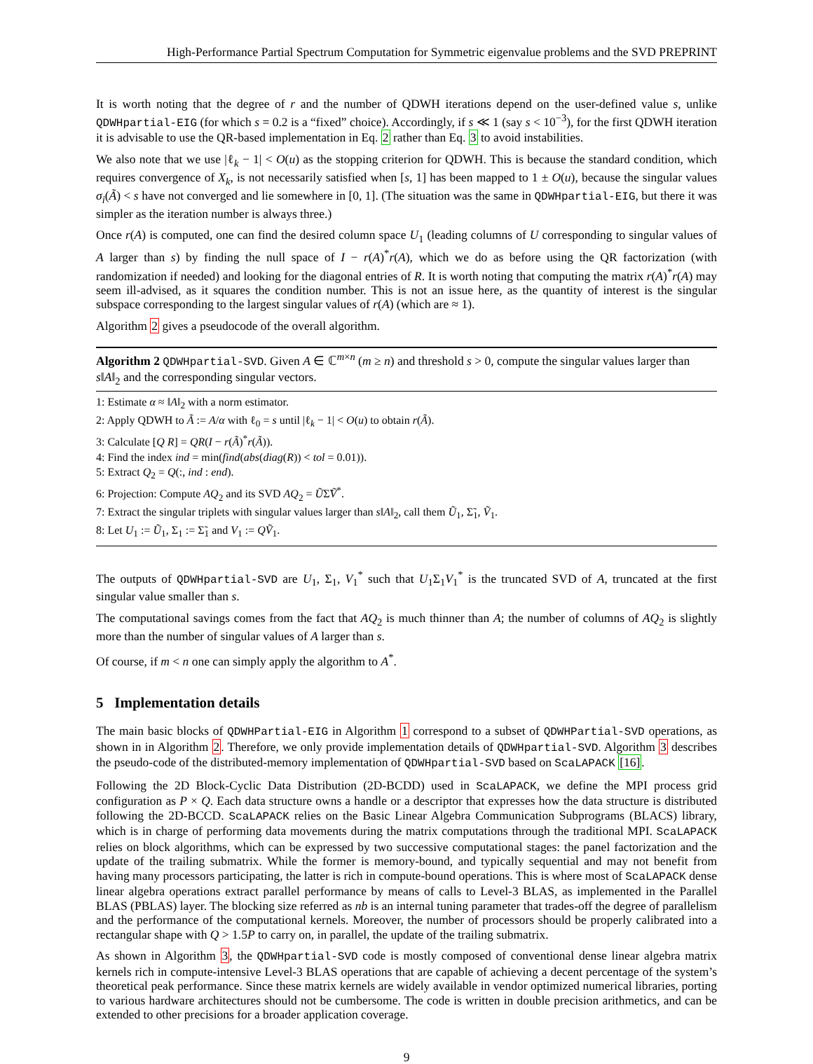High-Performance Partial Spectrum Computation for Symmetric eigenvalue problems and the SVD PREPRINT
It is worth noting that the degree of r and the number of QDWH iterations depend on the user-defined value s, unlike QDWHpartial-EIG (for which s = 0.2 is a “fixed” choice). Accordingly, if s ≪ 1 (say s < 10<sup>−3</sup>), for the first QDWH iteration it is advisable to use the QR-based implementation in Eq. 2 rather than Eq. 3 to avoid instabilities.
We also note that we use |ℓ<sub>k</sub> − 1| < O(u) as the stopping criterion for QDWH. This is because the standard condition, which requires convergence of X<sub>k</sub>, is not necessarily satisfied when [s, 1] has been mapped to 1 ± O(u), because the singular values σ<sub>i</sub>(Ã) < s have not converged and lie somewhere in [0, 1]. (The situation was the same in QDWHpartial-EIG, but there it was simpler as the iteration number is always three.)
Once r(A) is computed, one can find the desired column space U<sub>1</sub> (leading columns of U corresponding to singular values of A larger than s) by finding the null space of I − r(A)<sup>*</sup>r(A), which we do as before using the QR factorization (with randomization if needed) and looking for the diagonal entries of R. It is worth noting that computing the matrix r(A)<sup>*</sup>r(A) may seem ill-advised, as it squares the condition number. This is not an issue here, as the quantity of interest is the singular subspace corresponding to the largest singular values of r(A) (which are ≈ 1).
Algorithm 2 gives a pseudocode of the overall algorithm.
Algorithm 2 QDWHpartial-SVD. Given A ∈ ℂ<sup>m×n</sup> (m ≥ n) and threshold s > 0, compute the singular values larger than s‖A‖<sub>2</sub> and the corresponding singular vectors.
1: Estimate α ≈ ‖A‖<sub>2</sub> with a norm estimator.
2: Apply QDWH to Ã := A/α with ℓ<sub>0</sub> = s until |ℓ<sub>k</sub> − 1| < O(u) to obtain r(Ã).
3: Calculate [Q R] = QR(I − r(Ã)<sup>*</sup>r(Ã)).
4: Find the index ind = min(find(abs(diag(R)) < tol = 0.01)).
5: Extract Q<sub>2</sub> = Q(:, ind : end).
6: Projection: Compute AQ<sub>2</sub> and its SVD AQ<sub>2</sub> = ŨΣ̃Ṽ<sup>*</sup>.
7: Extract the singular triplets with singular values larger than s‖A‖<sub>2</sub>, call them Ũ<sub>1</sub>, Σ̃<sub>1</sub>, Ṽ<sub>1</sub>.
8: Let U<sub>1</sub> := Ũ<sub>1</sub>, Σ<sub>1</sub> := Σ̃<sub>1</sub> and V<sub>1</sub> := QṼ<sub>1</sub>.
The outputs of QDWHpartial-SVD are U<sub>1</sub>, Σ<sub>1</sub>, V<sub>1</sub><sup>*</sup> such that U<sub>1</sub>Σ<sub>1</sub>V<sub>1</sub><sup>*</sup> is the truncated SVD of A, truncated at the first singular value smaller than s.
The computational savings comes from the fact that AQ<sub>2</sub> is much thinner than A; the number of columns of AQ<sub>2</sub> is slightly more than the number of singular values of A larger than s.
Of course, if m < n one can simply apply the algorithm to A<sup>*</sup>.
5 Implementation details
The main basic blocks of QDWHPartial-EIG in Algorithm 1 correspond to a subset of QDWHPartial-SVD operations, as shown in in Algorithm 2. Therefore, we only provide implementation details of QDWHpartial-SVD. Algorithm 3 describes the pseudo-code of the distributed-memory implementation of QDWHpartial-SVD based on ScaLAPACK [16].
Following the 2D Block-Cyclic Data Distribution (2D-BCDD) used in ScaLAPACK, we define the MPI process grid configuration as P × Q. Each data structure owns a handle or a descriptor that expresses how the data structure is distributed following the 2D-BCCD. ScaLAPACK relies on the Basic Linear Algebra Communication Subprograms (BLACS) library, which is in charge of performing data movements during the matrix computations through the traditional MPI. ScaLAPACK relies on block algorithms, which can be expressed by two successive computational stages: the panel factorization and the update of the trailing submatrix. While the former is memory-bound, and typically sequential and may not benefit from having many processors participating, the latter is rich in compute-bound operations. This is where most of ScaLAPACK dense linear algebra operations extract parallel performance by means of calls to Level-3 BLAS, as implemented in the Parallel BLAS (PBLAS) layer. The blocking size referred as nb is an internal tuning parameter that trades-off the degree of parallelism and the performance of the computational kernels. Moreover, the number of processors should be properly calibrated into a rectangular shape with Q > 1.5P to carry on, in parallel, the update of the trailing submatrix.
As shown in Algorithm 3, the QDWHpartial-SVD code is mostly composed of conventional dense linear algebra matrix kernels rich in compute-intensive Level-3 BLAS operations that are capable of achieving a decent percentage of the system’s theoretical peak performance. Since these matrix kernels are widely available in vendor optimized numerical libraries, porting to various hardware architectures should not be cumbersome. The code is written in double precision arithmetics, and can be extended to other precisions for a broader application coverage.
9